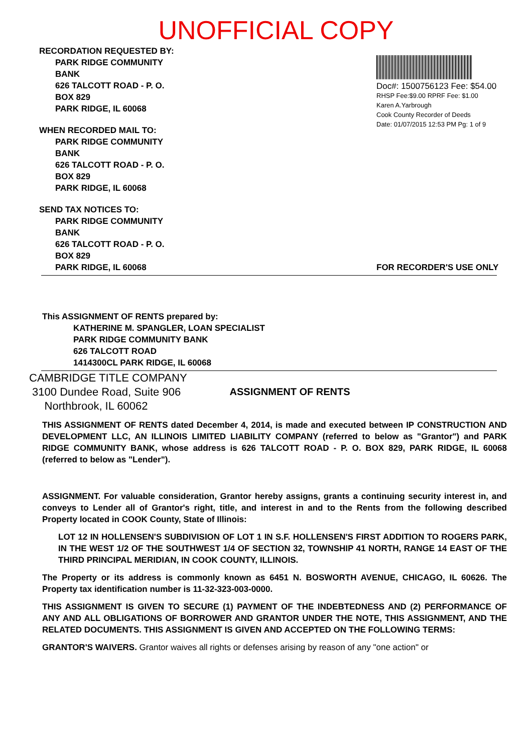UNOFFICIAL COPY
RECORDATION REQUESTED BY:
PARK RIDGE COMMUNITY
BANK
626 TALCOTT ROAD - P. O.
BOX 829
PARK RIDGE, IL 60068
WHEN RECORDED MAIL TO:
PARK RIDGE COMMUNITY
BANK
626 TALCOTT ROAD - P. O.
BOX 829
PARK RIDGE, IL 60068
SEND TAX NOTICES TO:
PARK RIDGE COMMUNITY
BANK
626 TALCOTT ROAD - P. O.
BOX 829
PARK RIDGE, IL 60068
Doc#: 1500756123 Fee: $54.00
RHSP Fee:$9.00 RPRF Fee: $1.00
Karen A.Yarbrough
Cook County Recorder of Deeds
Date: 01/07/2015 12:53 PM Pg: 1 of 9
FOR RECORDER'S USE ONLY
This ASSIGNMENT OF RENTS prepared by:
KATHERINE M. SPANGLER, LOAN SPECIALIST
PARK RIDGE COMMUNITY BANK
626 TALCOTT ROAD
1414300CL PARK RIDGE, IL 60068
CAMBRIDGE TITLE COMPANY
3100 Dundee Road, Suite 906
Northbrook, IL 60062
ASSIGNMENT OF RENTS
THIS ASSIGNMENT OF RENTS dated December 4, 2014, is made and executed between IP CONSTRUCTION AND DEVELOPMENT LLC, AN ILLINOIS LIMITED LIABILITY COMPANY (referred to below as "Grantor") and PARK RIDGE COMMUNITY BANK, whose address is 626 TALCOTT ROAD - P. O. BOX 829, PARK RIDGE, IL 60068 (referred to below as "Lender").
ASSIGNMENT. For valuable consideration, Grantor hereby assigns, grants a continuing security interest in, and conveys to Lender all of Grantor's right, title, and interest in and to the Rents from the following described Property located in COOK County, State of Illinois:
LOT 12 IN HOLLENSEN'S SUBDIVISION OF LOT 1 IN S.F. HOLLENSEN'S FIRST ADDITION TO ROGERS PARK, IN THE WEST 1/2 OF THE SOUTHWEST 1/4 OF SECTION 32, TOWNSHIP 41 NORTH, RANGE 14 EAST OF THE THIRD PRINCIPAL MERIDIAN, IN COOK COUNTY, ILLINOIS.
The Property or its address is commonly known as 6451 N. BOSWORTH AVENUE, CHICAGO, IL 60626. The Property tax identification number is 11-32-323-003-0000.
THIS ASSIGNMENT IS GIVEN TO SECURE (1) PAYMENT OF THE INDEBTEDNESS AND (2) PERFORMANCE OF ANY AND ALL OBLIGATIONS OF BORROWER AND GRANTOR UNDER THE NOTE, THIS ASSIGNMENT, AND THE RELATED DOCUMENTS. THIS ASSIGNMENT IS GIVEN AND ACCEPTED ON THE FOLLOWING TERMS:
GRANTOR'S WAIVERS. Grantor waives all rights or defenses arising by reason of any "one action" or